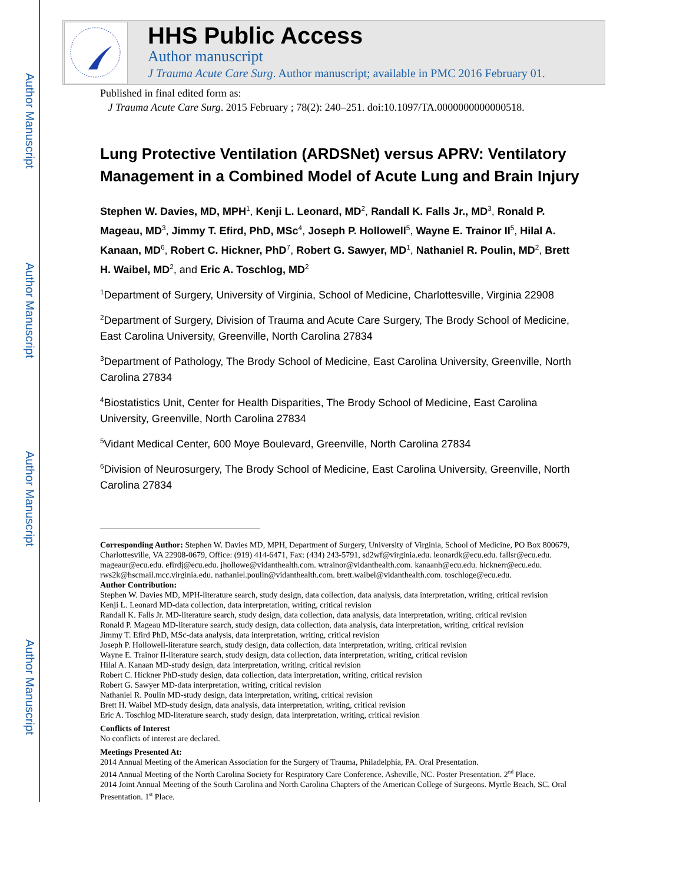Author Manuscript
Author Manuscript
Author Manuscript
Author Manuscript
HHS Public Access
Author manuscript
J Trauma Acute Care Surg. Author manuscript; available in PMC 2016 February 01.
Published in final edited form as:
J Trauma Acute Care Surg. 2015 February ; 78(2): 240–251. doi:10.1097/TA.0000000000000518.
Lung Protective Ventilation (ARDSNet) versus APRV: Ventilatory Management in a Combined Model of Acute Lung and Brain Injury
Stephen W. Davies, MD, MPH<sup>1</sup>, Kenji L. Leonard, MD<sup>2</sup>, Randall K. Falls Jr., MD<sup>3</sup>, Ronald P. Mageau, MD<sup>3</sup>, Jimmy T. Efird, PhD, MSc<sup>4</sup>, Joseph P. Hollowell<sup>5</sup>, Wayne E. Trainor II<sup>5</sup>, Hilal A. Kanaan, MD<sup>6</sup>, Robert C. Hickner, PhD<sup>7</sup>, Robert G. Sawyer, MD<sup>1</sup>, Nathaniel R. Poulin, MD<sup>2</sup>, Brett H. Waibel, MD<sup>2</sup>, and Eric A. Toschlog, MD<sup>2</sup>
<sup>1</sup> Department of Surgery, University of Virginia, School of Medicine, Charlottesville, Virginia 22908
<sup>2</sup> Department of Surgery, Division of Trauma and Acute Care Surgery, The Brody School of Medicine, East Carolina University, Greenville, North Carolina 27834
<sup>3</sup> Department of Pathology, The Brody School of Medicine, East Carolina University, Greenville, North Carolina 27834
<sup>4</sup> Biostatistics Unit, Center for Health Disparities, The Brody School of Medicine, East Carolina University, Greenville, North Carolina 27834
<sup>5</sup> Vidant Medical Center, 600 Moye Boulevard, Greenville, North Carolina 27834
<sup>6</sup> Division of Neurosurgery, The Brody School of Medicine, East Carolina University, Greenville, North Carolina 27834
Corresponding Author: Stephen W. Davies MD, MPH, Department of Surgery, University of Virginia, School of Medicine, PO Box 800679, Charlottesville, VA 22908-0679, Office: (919) 414-6471, Fax: (434) 243-5791, sd2wf@virginia.edu. leonardk@ecu.edu. fallsr@ecu.edu. mageaur@ecu.edu. efirdj@ecu.edu. jhollowe@vidanthealth.com. wtrainor@vidanthealth.com. kanaanh@ecu.edu. hicknerr@ecu.edu. rws2k@hscmail.mcc.virginia.edu. nathaniel.poulin@vidanthealth.com. brett.waibel@vidanthealth.com. toschloge@ecu.edu.
Author Contribution:
Stephen W. Davies MD, MPH-literature search, study design, data collection, data analysis, data interpretation, writing, critical revision
Kenji L. Leonard MD-data collection, data interpretation, writing, critical revision
Randall K. Falls Jr. MD-literature search, study design, data collection, data analysis, data interpretation, writing, critical revision
Ronald P. Mageau MD-literature search, study design, data collection, data analysis, data interpretation, writing, critical revision
Jimmy T. Efird PhD, MSc-data analysis, data interpretation, writing, critical revision
Joseph P. Hollowell-literature search, study design, data collection, data interpretation, writing, critical revision
Wayne E. Trainor II-literature search, study design, data collection, data interpretation, writing, critical revision
Hilal A. Kanaan MD-study design, data interpretation, writing, critical revision
Robert C. Hickner PhD-study design, data collection, data interpretation, writing, critical revision
Robert G. Sawyer MD-data interpretation, writing, critical revision
Nathaniel R. Poulin MD-study design, data interpretation, writing, critical revision
Brett H. Waibel MD-study design, data analysis, data interpretation, writing, critical revision
Eric A. Toschlog MD-literature search, study design, data interpretation, writing, critical revision
Conflicts of Interest
No conflicts of interest are declared.
Meetings Presented At:
2014 Annual Meeting of the American Association for the Surgery of Trauma, Philadelphia, PA. Oral Presentation.
2014 Annual Meeting of the North Carolina Society for Respiratory Care Conference. Asheville, NC. Poster Presentation. 2<sup>nd</sup> Place.
2014 Joint Annual Meeting of the South Carolina and North Carolina Chapters of the American College of Surgeons. Myrtle Beach, SC. Oral Presentation. 1<sup>st</sup> Place.